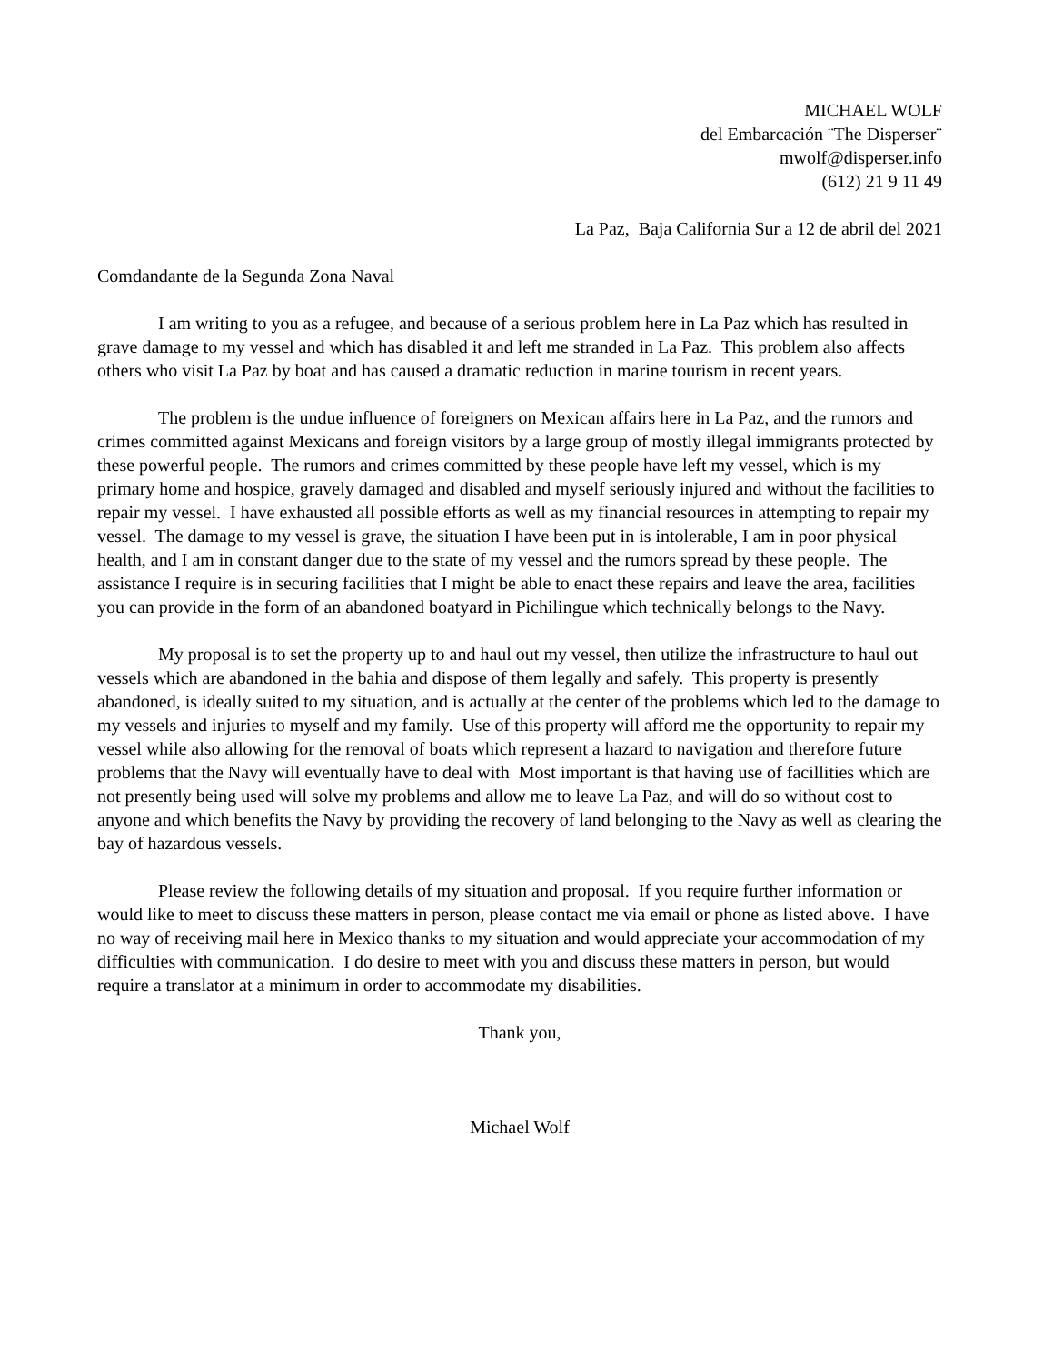MICHAEL WOLF
del Embarcación ¨The Disperser¨
mwolf@disperser.info
(612) 21 9 11 49
La Paz, Baja California Sur a 12 de abril del 2021
Comdandante de la Segunda Zona Naval
I am writing to you as a refugee, and because of a serious problem here in La Paz which has resulted in grave damage to my vessel and which has disabled it and left me stranded in La Paz. This problem also affects others who visit La Paz by boat and has caused a dramatic reduction in marine tourism in recent years.
The problem is the undue influence of foreigners on Mexican affairs here in La Paz, and the rumors and crimes committed against Mexicans and foreign visitors by a large group of mostly illegal immigrants protected by these powerful people. The rumors and crimes committed by these people have left my vessel, which is my primary home and hospice, gravely damaged and disabled and myself seriously injured and without the facilities to repair my vessel. I have exhausted all possible efforts as well as my financial resources in attempting to repair my vessel. The damage to my vessel is grave, the situation I have been put in is intolerable, I am in poor physical health, and I am in constant danger due to the state of my vessel and the rumors spread by these people. The assistance I require is in securing facilities that I might be able to enact these repairs and leave the area, facilities you can provide in the form of an abandoned boatyard in Pichilingue which technically belongs to the Navy.
My proposal is to set the property up to and haul out my vessel, then utilize the infrastructure to haul out vessels which are abandoned in the bahia and dispose of them legally and safely. This property is presently abandoned, is ideally suited to my situation, and is actually at the center of the problems which led to the damage to my vessels and injuries to myself and my family. Use of this property will afford me the opportunity to repair my vessel while also allowing for the removal of boats which represent a hazard to navigation and therefore future problems that the Navy will eventually have to deal with Most important is that having use of facillities which are not presently being used will solve my problems and allow me to leave La Paz, and will do so without cost to anyone and which benefits the Navy by providing the recovery of land belonging to the Navy as well as clearing the bay of hazardous vessels.
Please review the following details of my situation and proposal. If you require further information or would like to meet to discuss these matters in person, please contact me via email or phone as listed above. I have no way of receiving mail here in Mexico thanks to my situation and would appreciate your accommodation of my difficulties with communication. I do desire to meet with you and discuss these matters in person, but would require a translator at a minimum in order to accommodate my disabilities.
Thank you,
Michael Wolf